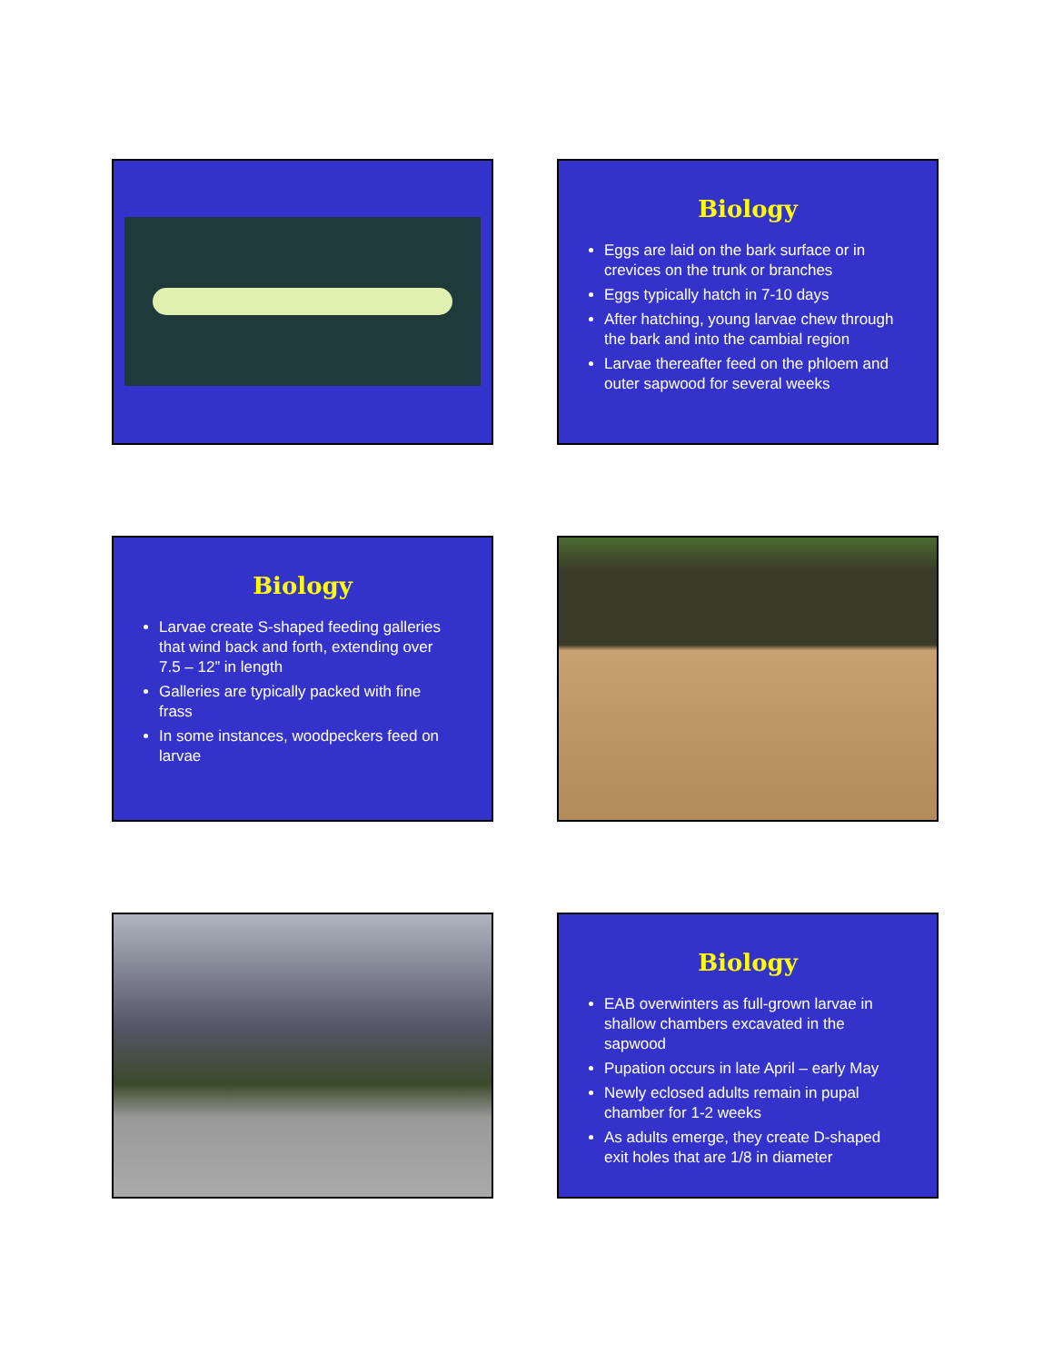Biology
Eggs are laid on the bark surface or in crevices on the trunk or branches
Eggs typically hatch in 7-10 days
After hatching, young larvae chew through the bark and into the cambial region
Larvae thereafter feed on the phloem and outer sapwood for several weeks
Biology
Larvae create S-shaped feeding galleries that wind back and forth, extending over 7.5 – 12” in length
Galleries are typically packed with fine frass
In some instances, woodpeckers feed on larvae
Biology
EAB overwinters as full-grown larvae in shallow chambers excavated in the sapwood
Pupation occurs in late April – early May
Newly eclosed adults remain in pupal chamber for 1-2 weeks
As adults emerge, they create D-shaped exit holes that are 1/8 in diameter